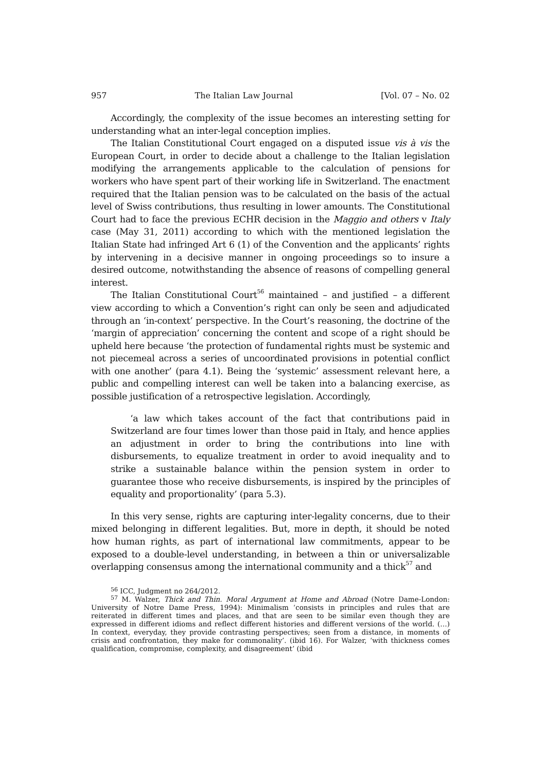957 The Italian Law Journal [Vol. 07 – No. 02
Accordingly, the complexity of the issue becomes an interesting setting for understanding what an inter-legal conception implies.
The Italian Constitutional Court engaged on a disputed issue vis à vis the European Court, in order to decide about a challenge to the Italian legislation modifying the arrangements applicable to the calculation of pensions for workers who have spent part of their working life in Switzerland. The enactment required that the Italian pension was to be calculated on the basis of the actual level of Swiss contributions, thus resulting in lower amounts. The Constitutional Court had to face the previous ECHR decision in the Maggio and others v Italy case (May 31, 2011) according to which with the mentioned legislation the Italian State had infringed Art 6 (1) of the Convention and the applicants’ rights by intervening in a decisive manner in ongoing proceedings so to insure a desired outcome, notwithstanding the absence of reasons of compelling general interest.
The Italian Constitutional Court<sup>56</sup> maintained – and justified – a different view according to which a Convention’s right can only be seen and adjudicated through an ‘in-context’ perspective. In the Court’s reasoning, the doctrine of the ‘margin of appreciation’ concerning the content and scope of a right should be upheld here because ‘the protection of fundamental rights must be systemic and not piecemeal across a series of uncoordinated provisions in potential conflict with one another’ (para 4.1). Being the ‘systemic’ assessment relevant here, a public and compelling interest can well be taken into a balancing exercise, as possible justification of a retrospective legislation. Accordingly,
‘a law which takes account of the fact that contributions paid in Switzerland are four times lower than those paid in Italy, and hence applies an adjustment in order to bring the contributions into line with disbursements, to equalize treatment in order to avoid inequality and to strike a sustainable balance within the pension system in order to guarantee those who receive disbursements, is inspired by the principles of equality and proportionality’ (para 5.3).
In this very sense, rights are capturing inter-legality concerns, due to their mixed belonging in different legalities. But, more in depth, it should be noted how human rights, as part of international law commitments, appear to be exposed to a double-level understanding, in between a thin or universalizable overlapping consensus among the international community and a thick<sup>57</sup> and
<sup>56</sup> ICC, Judgment no 264/2012.
<sup>57</sup> M. Walzer, Thick and Thin. Moral Argument at Home and Abroad (Notre Dame-London: University of Notre Dame Press, 1994): Minimalism ‘consists in principles and rules that are reiterated in different times and places, and that are seen to be similar even though they are expressed in different idioms and reflect different histories and different versions of the world. (…) In context, everyday, they provide contrasting perspectives; seen from a distance, in moments of crisis and confrontation, they make for commonality’. (ibid 16). For Walzer, ‘with thickness comes qualification, compromise, complexity, and disagreement’ (ibid